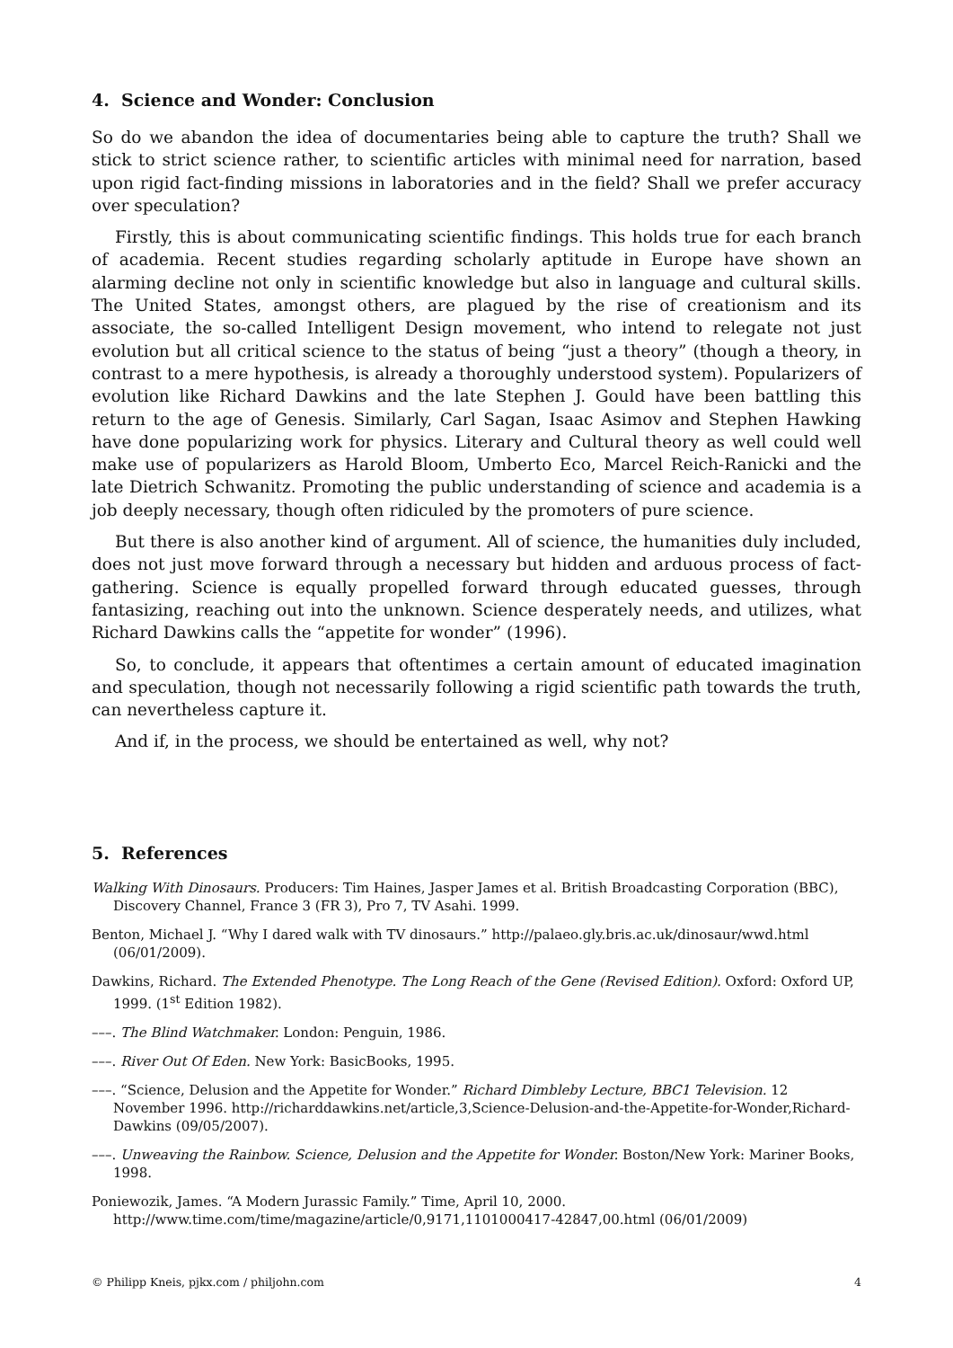4. Science and Wonder: Conclusion
So do we abandon the idea of documentaries being able to capture the truth? Shall we stick to strict science rather, to scientific articles with minimal need for narration, based upon rigid fact-finding missions in laboratories and in the field? Shall we prefer accuracy over speculation?
Firstly, this is about communicating scientific findings. This holds true for each branch of academia. Recent studies regarding scholarly aptitude in Europe have shown an alarming decline not only in scientific knowledge but also in language and cultural skills. The United States, amongst others, are plagued by the rise of creationism and its associate, the so-called Intelligent Design movement, who intend to relegate not just evolution but all critical science to the status of being “just a theory” (though a theory, in contrast to a mere hypothesis, is already a thoroughly understood system). Popularizers of evolution like Richard Dawkins and the late Stephen J. Gould have been battling this return to the age of Genesis. Similarly, Carl Sagan, Isaac Asimov and Stephen Hawking have done popularizing work for physics. Literary and Cultural theory as well could well make use of popularizers as Harold Bloom, Umberto Eco, Marcel Reich-Ranicki and the late Dietrich Schwanitz. Promoting the public understanding of science and academia is a job deeply necessary, though often ridiculed by the promoters of pure science.
But there is also another kind of argument. All of science, the humanities duly included, does not just move forward through a necessary but hidden and arduous process of fact-gathering. Science is equally propelled forward through educated guesses, through fantasizing, reaching out into the unknown. Science desperately needs, and utilizes, what Richard Dawkins calls the “appetite for wonder” (1996).
So, to conclude, it appears that oftentimes a certain amount of educated imagination and speculation, though not necessarily following a rigid scientific path towards the truth, can nevertheless capture it.
And if, in the process, we should be entertained as well, why not?
5. References
Walking With Dinosaurs. Producers: Tim Haines, Jasper James et al. British Broadcasting Corporation (BBC), Discovery Channel, France 3 (FR 3), Pro 7, TV Asahi. 1999.
Benton, Michael J. “Why I dared walk with TV dinosaurs.” http://palaeo.gly.bris.ac.uk/dinosaur/wwd.html (06/01/2009).
Dawkins, Richard. The Extended Phenotype. The Long Reach of the Gene (Revised Edition). Oxford: Oxford UP, 1999. (1<sup>st</sup> Edition 1982).
–––. The Blind Watchmaker. London: Penguin, 1986.
–––. River Out Of Eden. New York: BasicBooks, 1995.
–––. “Science, Delusion and the Appetite for Wonder.” Richard Dimbleby Lecture, BBC1 Television. 12 November 1996. http://richarddawkins.net/article,3,Science-Delusion-and-the-Appetite-for-Wonder,Richard-Dawkins (09/05/2007).
–––. Unweaving the Rainbow. Science, Delusion and the Appetite for Wonder. Boston/New York: Mariner Books, 1998.
Poniewozik, James. “A Modern Jurassic Family.” Time, April 10, 2000. http://www.time.com/time/magazine/article/0,9171,1101000417-42847,00.html (06/01/2009)
© Philipp Kneis, pjkx.com / philjohn.com 4